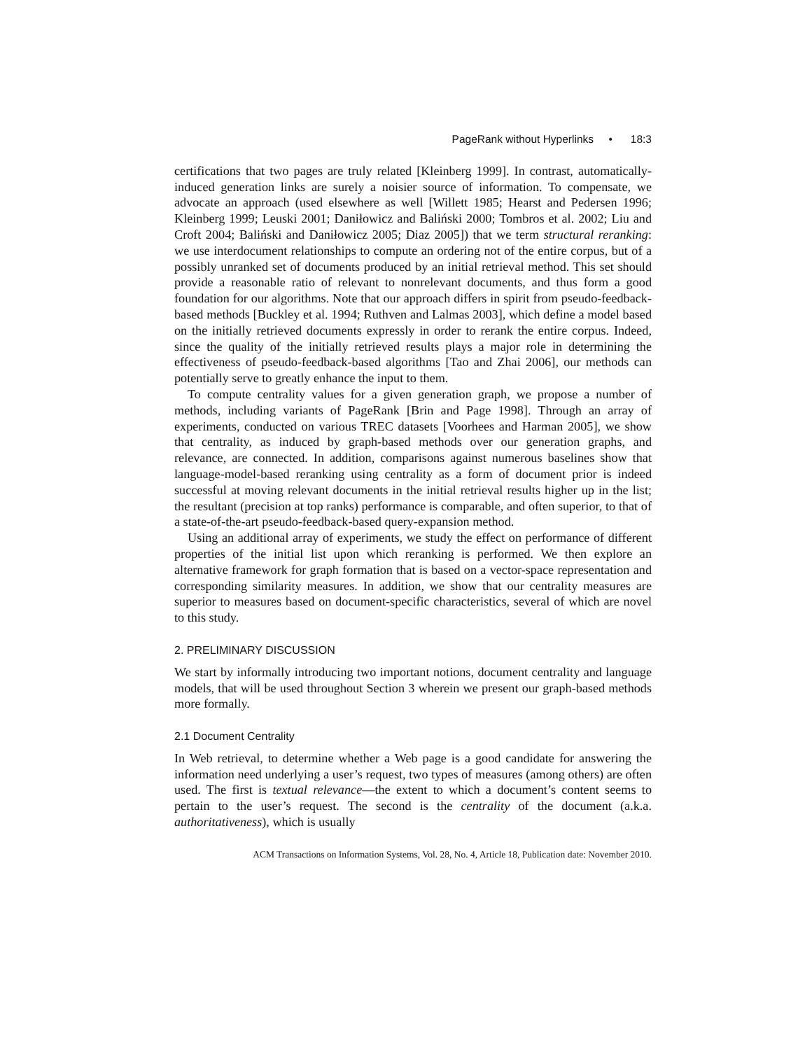PageRank without Hyperlinks • 18:3
certifications that two pages are truly related [Kleinberg 1999]. In contrast, automatically-induced generation links are surely a noisier source of information. To compensate, we advocate an approach (used elsewhere as well [Willett 1985; Hearst and Pedersen 1996; Kleinberg 1999; Leuski 2001; Daniłowicz and Baliński 2000; Tombros et al. 2002; Liu and Croft 2004; Baliński and Daniłowicz 2005; Diaz 2005]) that we term structural reranking: we use interdocument relationships to compute an ordering not of the entire corpus, but of a possibly unranked set of documents produced by an initial retrieval method. This set should provide a reasonable ratio of relevant to nonrelevant documents, and thus form a good foundation for our algorithms. Note that our approach differs in spirit from pseudo-feedback-based methods [Buckley et al. 1994; Ruthven and Lalmas 2003], which define a model based on the initially retrieved documents expressly in order to rerank the entire corpus. Indeed, since the quality of the initially retrieved results plays a major role in determining the effectiveness of pseudo-feedback-based algorithms [Tao and Zhai 2006], our methods can potentially serve to greatly enhance the input to them.
To compute centrality values for a given generation graph, we propose a number of methods, including variants of PageRank [Brin and Page 1998]. Through an array of experiments, conducted on various TREC datasets [Voorhees and Harman 2005], we show that centrality, as induced by graph-based methods over our generation graphs, and relevance, are connected. In addition, comparisons against numerous baselines show that language-model-based reranking using centrality as a form of document prior is indeed successful at moving relevant documents in the initial retrieval results higher up in the list; the resultant (precision at top ranks) performance is comparable, and often superior, to that of a state-of-the-art pseudo-feedback-based query-expansion method.
Using an additional array of experiments, we study the effect on performance of different properties of the initial list upon which reranking is performed. We then explore an alternative framework for graph formation that is based on a vector-space representation and corresponding similarity measures. In addition, we show that our centrality measures are superior to measures based on document-specific characteristics, several of which are novel to this study.
2. PRELIMINARY DISCUSSION
We start by informally introducing two important notions, document centrality and language models, that will be used throughout Section 3 wherein we present our graph-based methods more formally.
2.1 Document Centrality
In Web retrieval, to determine whether a Web page is a good candidate for answering the information need underlying a user’s request, two types of measures (among others) are often used. The first is textual relevance—the extent to which a document’s content seems to pertain to the user’s request. The second is the centrality of the document (a.k.a. authoritativeness), which is usually
ACM Transactions on Information Systems, Vol. 28, No. 4, Article 18, Publication date: November 2010.